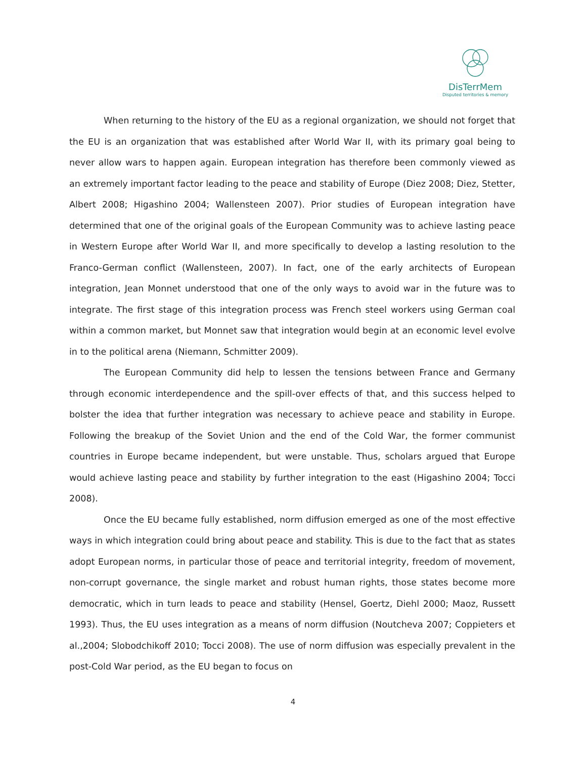DisTerrMem
Disputed territories & memory
When returning to the history of the EU as a regional organization, we should not forget that the EU is an organization that was established after World War II, with its primary goal being to never allow wars to happen again. European integration has therefore been commonly viewed as an extremely important factor leading to the peace and stability of Europe (Diez 2008; Diez, Stetter, Albert 2008; Higashino 2004; Wallensteen 2007). Prior studies of European integration have determined that one of the original goals of the European Community was to achieve lasting peace in Western Europe after World War II, and more specifically to develop a lasting resolution to the Franco-German conflict (Wallensteen, 2007). In fact, one of the early architects of European integration, Jean Monnet understood that one of the only ways to avoid war in the future was to integrate. The first stage of this integration process was French steel workers using German coal within a common market, but Monnet saw that integration would begin at an economic level evolve in to the political arena (Niemann, Schmitter 2009).
The European Community did help to lessen the tensions between France and Germany through economic interdependence and the spill-over effects of that, and this success helped to bolster the idea that further integration was necessary to achieve peace and stability in Europe. Following the breakup of the Soviet Union and the end of the Cold War, the former communist countries in Europe became independent, but were unstable. Thus, scholars argued that Europe would achieve lasting peace and stability by further integration to the east (Higashino 2004; Tocci 2008).
Once the EU became fully established, norm diffusion emerged as one of the most effective ways in which integration could bring about peace and stability. This is due to the fact that as states adopt European norms, in particular those of peace and territorial integrity, freedom of movement, non-corrupt governance, the single market and robust human rights, those states become more democratic, which in turn leads to peace and stability (Hensel, Goertz, Diehl 2000; Maoz, Russett 1993). Thus, the EU uses integration as a means of norm diffusion (Noutcheva 2007; Coppieters et al.,2004; Slobodchikoff 2010; Tocci 2008). The use of norm diffusion was especially prevalent in the post-Cold War period, as the EU began to focus on
4